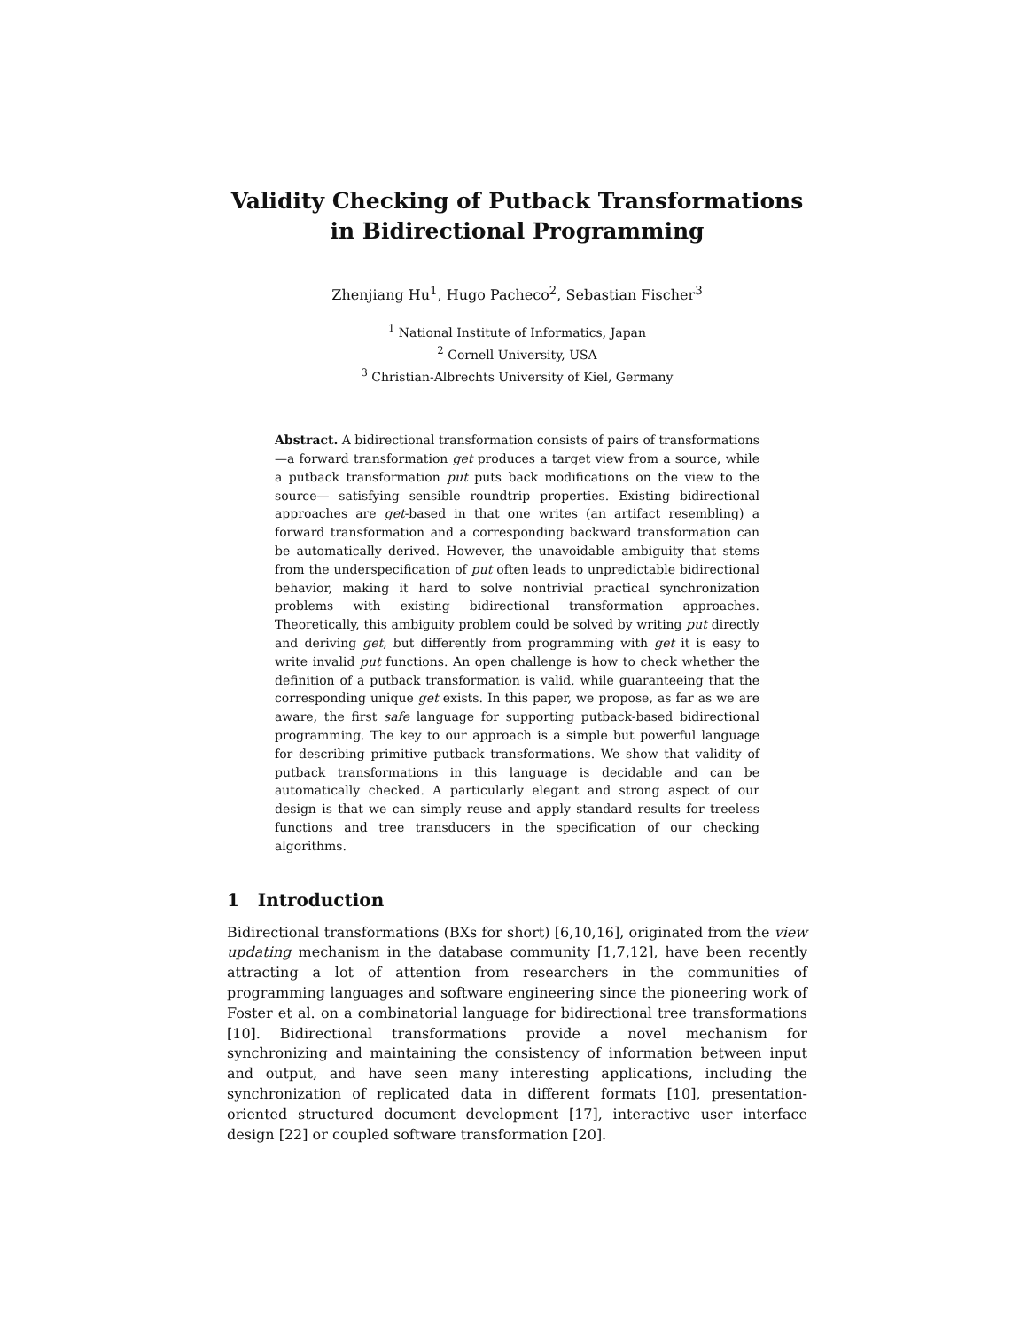Validity Checking of Putback Transformations in Bidirectional Programming
Zhenjiang Hu<sup>1</sup>, Hugo Pacheco<sup>2</sup>, Sebastian Fischer<sup>3</sup>
<sup>1</sup> National Institute of Informatics, Japan
<sup>2</sup> Cornell University, USA
<sup>3</sup> Christian-Albrechts University of Kiel, Germany
Abstract. A bidirectional transformation consists of pairs of transformations —a forward transformation get produces a target view from a source, while a putback transformation put puts back modifications on the view to the source— satisfying sensible roundtrip properties. Existing bidirectional approaches are get-based in that one writes (an artifact resembling) a forward transformation and a corresponding backward transformation can be automatically derived. However, the unavoidable ambiguity that stems from the underspecification of put often leads to unpredictable bidirectional behavior, making it hard to solve nontrivial practical synchronization problems with existing bidirectional transformation approaches. Theoretically, this ambiguity problem could be solved by writing put directly and deriving get, but differently from programming with get it is easy to write invalid put functions. An open challenge is how to check whether the definition of a putback transformation is valid, while guaranteeing that the corresponding unique get exists. In this paper, we propose, as far as we are aware, the first safe language for supporting putback-based bidirectional programming. The key to our approach is a simple but powerful language for describing primitive putback transformations. We show that validity of putback transformations in this language is decidable and can be automatically checked. A particularly elegant and strong aspect of our design is that we can simply reuse and apply standard results for treeless functions and tree transducers in the specification of our checking algorithms.
1 Introduction
Bidirectional transformations (BXs for short) [6,10,16], originated from the view updating mechanism in the database community [1,7,12], have been recently attracting a lot of attention from researchers in the communities of programming languages and software engineering since the pioneering work of Foster et al. on a combinatorial language for bidirectional tree transformations [10]. Bidirectional transformations provide a novel mechanism for synchronizing and maintaining the consistency of information between input and output, and have seen many interesting applications, including the synchronization of replicated data in different formats [10], presentation-oriented structured document development [17], interactive user interface design [22] or coupled software transformation [20].